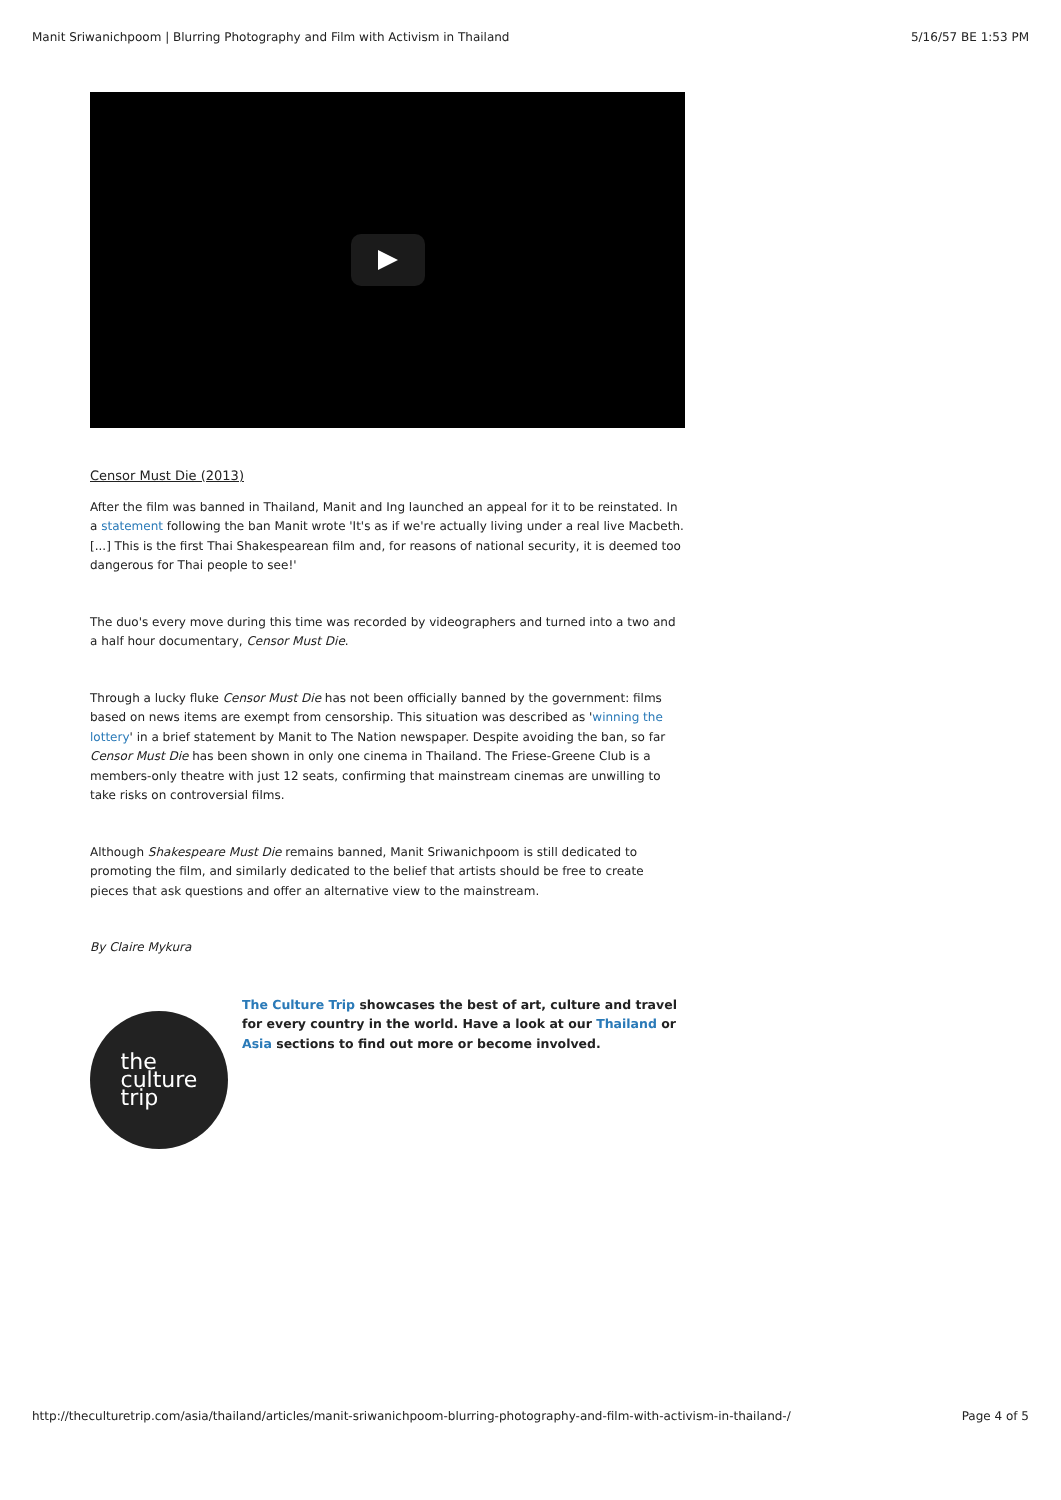Manit Sriwanichpoom | Blurring Photography and Film with Activism in Thailand 5/16/57 BE 1:53 PM
Censor Must Die (2013)
After the film was banned in Thailand, Manit and Ing launched an appeal for it to be reinstated. In a statement following the ban Manit wrote 'It's as if we're actually living under a real live Macbeth. [...] This is the first Thai Shakespearean film and, for reasons of national security, it is deemed too dangerous for Thai people to see!'
The duo's every move during this time was recorded by videographers and turned into a two and a half hour documentary, Censor Must Die.
Through a lucky fluke Censor Must Die has not been officially banned by the government: films based on news items are exempt from censorship. This situation was described as 'winning the lottery' in a brief statement by Manit to The Nation newspaper. Despite avoiding the ban, so far Censor Must Die has been shown in only one cinema in Thailand. The Friese-Greene Club is a members-only theatre with just 12 seats, confirming that mainstream cinemas are unwilling to take risks on controversial films.
Although Shakespeare Must Die remains banned, Manit Sriwanichpoom is still dedicated to promoting the film, and similarly dedicated to the belief that artists should be free to create pieces that ask questions and offer an alternative view to the mainstream.
By Claire Mykura
the
culture
trip
The Culture Trip showcases the best of art, culture and travel for every country in the world. Have a look at our Thailand or Asia sections to find out more or become involved.
http://theculturetrip.com/asia/thailand/articles/manit-sriwanichpoom-blurring-photography-and-film-with-activism-in-thailand-/ Page 4 of 5